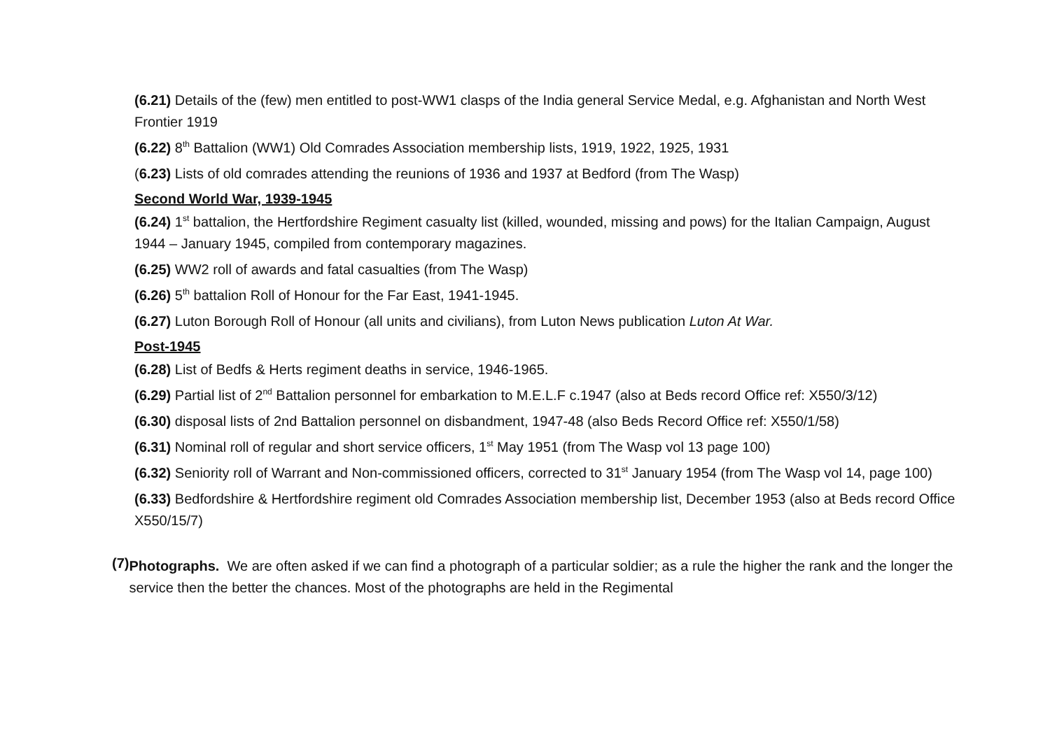(6.21) Details of the (few) men entitled to post-WW1 clasps of the India general Service Medal, e.g. Afghanistan and North West Frontier 1919
(6.22) 8<sup>th</sup> Battalion (WW1) Old Comrades Association membership lists, 1919, 1922, 1925, 1931
(6.23) Lists of old comrades attending the reunions of 1936 and 1937 at Bedford (from The Wasp)
Second World War, 1939-1945
(6.24) 1<sup>st</sup> battalion, the Hertfordshire Regiment casualty list (killed, wounded, missing and pows) for the Italian Campaign, August 1944 – January 1945, compiled from contemporary magazines.
(6.25) WW2 roll of awards and fatal casualties (from The Wasp)
(6.26) 5<sup>th</sup> battalion Roll of Honour for the Far East, 1941-1945.
(6.27) Luton Borough Roll of Honour (all units and civilians), from Luton News publication Luton At War.
Post-1945
(6.28) List of Bedfs & Herts regiment deaths in service, 1946-1965.
(6.29) Partial list of 2<sup>nd</sup> Battalion personnel for embarkation to M.E.L.F c.1947 (also at Beds record Office ref: X550/3/12)
(6.30) disposal lists of 2nd Battalion personnel on disbandment, 1947-48 (also Beds Record Office ref: X550/1/58)
(6.31) Nominal roll of regular and short service officers, 1<sup>st</sup> May 1951 (from The Wasp vol 13 page 100)
(6.32) Seniority roll of Warrant and Non-commissioned officers, corrected to 31<sup>st</sup> January 1954 (from The Wasp vol 14, page 100)
(6.33) Bedfordshire & Hertfordshire regiment old Comrades Association membership list, December 1953 (also at Beds record Office X550/15/7)
(7)
Photographs. We are often asked if we can find a photograph of a particular soldier; as a rule the higher the rank and the longer the service then the better the chances. Most of the photographs are held in the Regimental